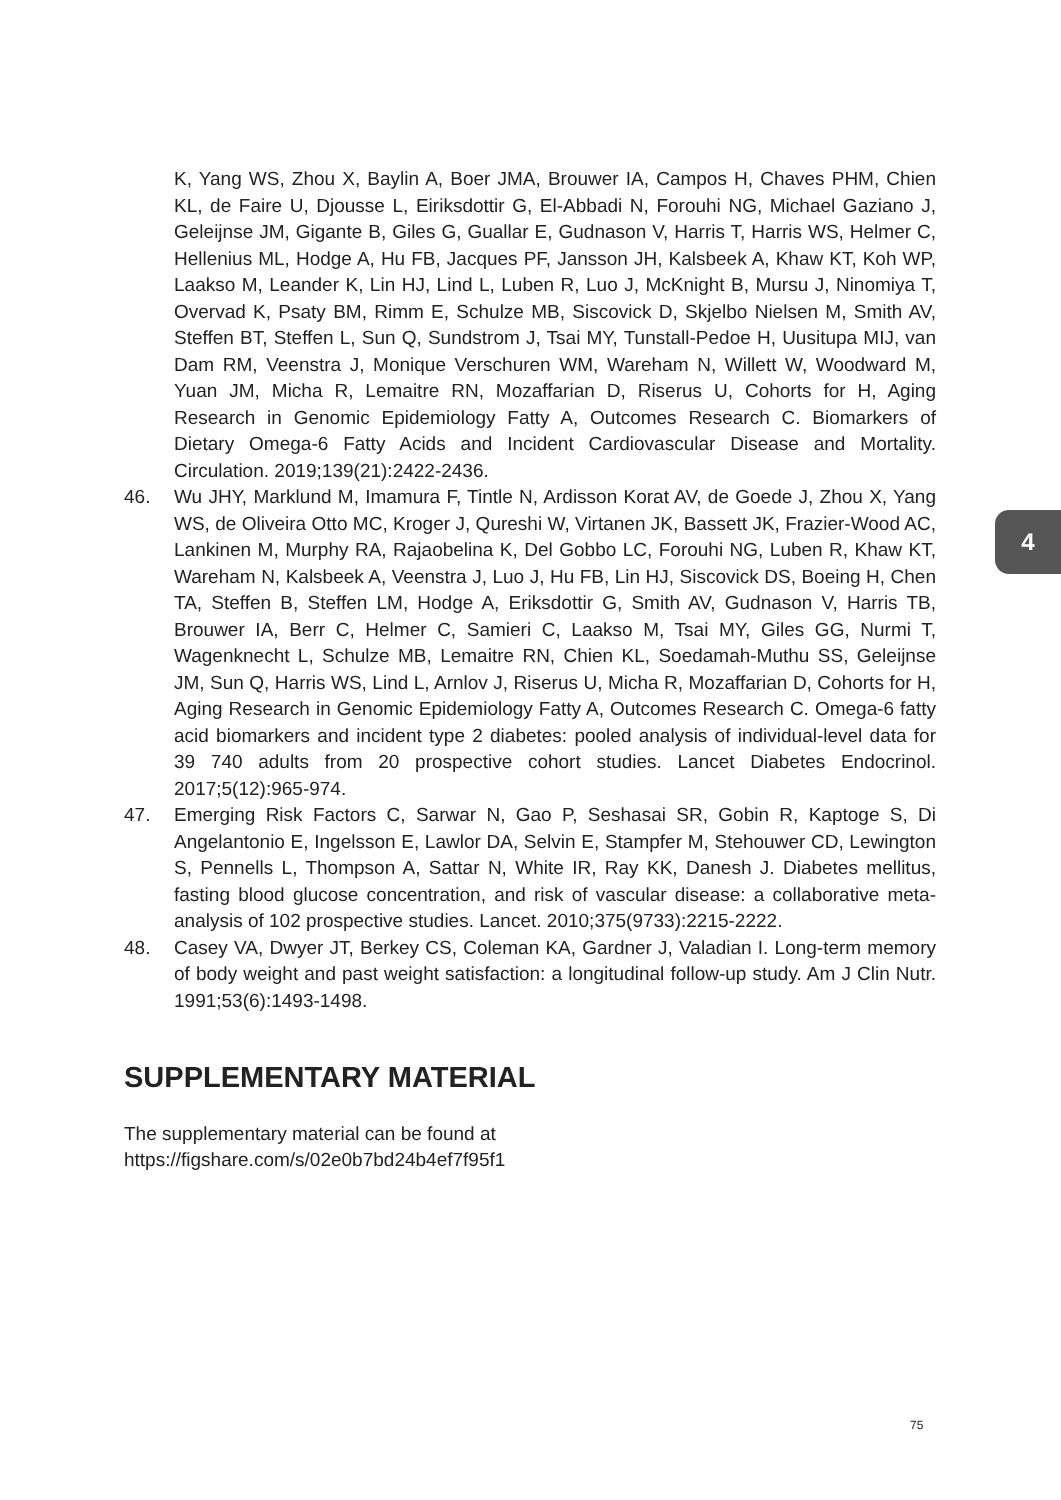K, Yang WS, Zhou X, Baylin A, Boer JMA, Brouwer IA, Campos H, Chaves PHM, Chien KL, de Faire U, Djousse L, Eiriksdottir G, El-Abbadi N, Forouhi NG, Michael Gaziano J, Geleijnse JM, Gigante B, Giles G, Guallar E, Gudnason V, Harris T, Harris WS, Helmer C, Hellenius ML, Hodge A, Hu FB, Jacques PF, Jansson JH, Kalsbeek A, Khaw KT, Koh WP, Laakso M, Leander K, Lin HJ, Lind L, Luben R, Luo J, McKnight B, Mursu J, Ninomiya T, Overvad K, Psaty BM, Rimm E, Schulze MB, Siscovick D, Skjelbo Nielsen M, Smith AV, Steffen BT, Steffen L, Sun Q, Sundstrom J, Tsai MY, Tunstall-Pedoe H, Uusitupa MIJ, van Dam RM, Veenstra J, Monique Verschuren WM, Wareham N, Willett W, Woodward M, Yuan JM, Micha R, Lemaitre RN, Mozaffarian D, Riserus U, Cohorts for H, Aging Research in Genomic Epidemiology Fatty A, Outcomes Research C. Biomarkers of Dietary Omega-6 Fatty Acids and Incident Cardiovascular Disease and Mortality. Circulation. 2019;139(21):2422-2436.
46. Wu JHY, Marklund M, Imamura F, Tintle N, Ardisson Korat AV, de Goede J, Zhou X, Yang WS, de Oliveira Otto MC, Kroger J, Qureshi W, Virtanen JK, Bassett JK, Frazier-Wood AC, Lankinen M, Murphy RA, Rajaobelina K, Del Gobbo LC, Forouhi NG, Luben R, Khaw KT, Wareham N, Kalsbeek A, Veenstra J, Luo J, Hu FB, Lin HJ, Siscovick DS, Boeing H, Chen TA, Steffen B, Steffen LM, Hodge A, Eriksdottir G, Smith AV, Gudnason V, Harris TB, Brouwer IA, Berr C, Helmer C, Samieri C, Laakso M, Tsai MY, Giles GG, Nurmi T, Wagenknecht L, Schulze MB, Lemaitre RN, Chien KL, Soedamah-Muthu SS, Geleijnse JM, Sun Q, Harris WS, Lind L, Arnlov J, Riserus U, Micha R, Mozaffarian D, Cohorts for H, Aging Research in Genomic Epidemiology Fatty A, Outcomes Research C. Omega-6 fatty acid biomarkers and incident type 2 diabetes: pooled analysis of individual-level data for 39 740 adults from 20 prospective cohort studies. Lancet Diabetes Endocrinol. 2017;5(12):965-974.
47. Emerging Risk Factors C, Sarwar N, Gao P, Seshasai SR, Gobin R, Kaptoge S, Di Angelantonio E, Ingelsson E, Lawlor DA, Selvin E, Stampfer M, Stehouwer CD, Lewington S, Pennells L, Thompson A, Sattar N, White IR, Ray KK, Danesh J. Diabetes mellitus, fasting blood glucose concentration, and risk of vascular disease: a collaborative meta-analysis of 102 prospective studies. Lancet. 2010;375(9733):2215-2222.
48. Casey VA, Dwyer JT, Berkey CS, Coleman KA, Gardner J, Valadian I. Long-term memory of body weight and past weight satisfaction: a longitudinal follow-up study. Am J Clin Nutr. 1991;53(6):1493-1498.
SUPPLEMENTARY MATERIAL
The supplementary material can be found at
https://figshare.com/s/02e0b7bd24b4ef7f95f1
4
75